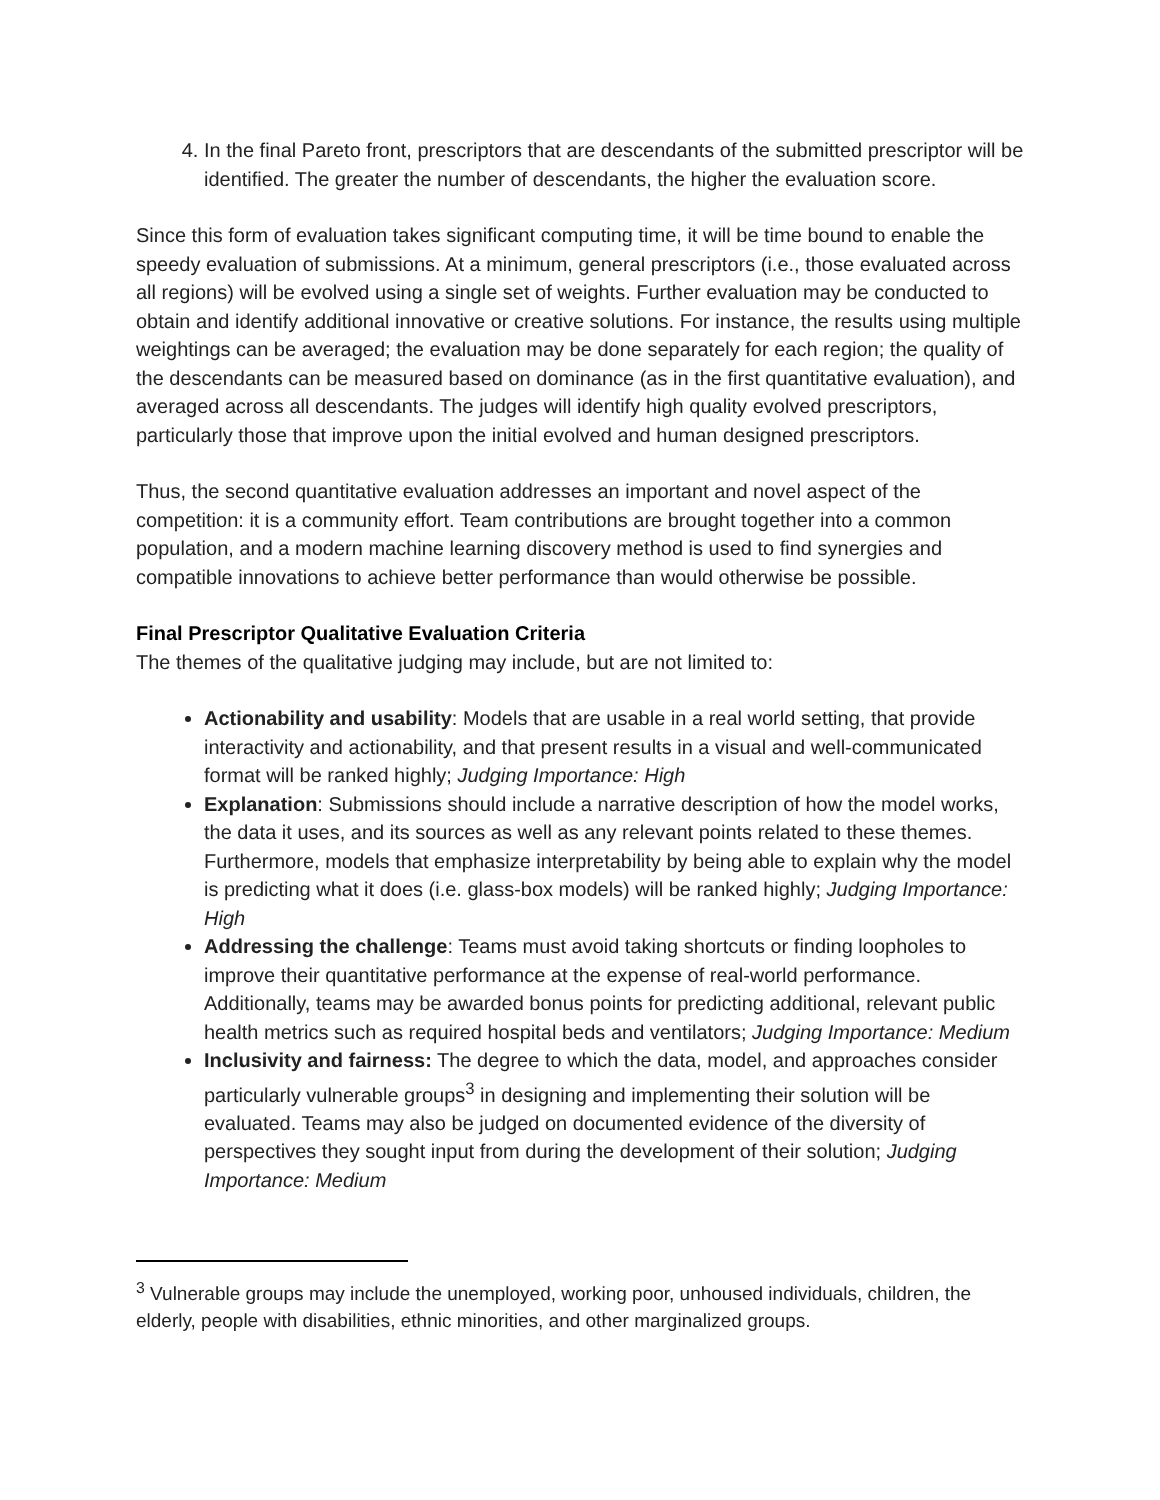4. In the final Pareto front, prescriptors that are descendants of the submitted prescriptor will be identified. The greater the number of descendants, the higher the evaluation score.
Since this form of evaluation takes significant computing time, it will be time bound to enable the speedy evaluation of submissions. At a minimum, general prescriptors (i.e., those evaluated across all regions) will be evolved using a single set of weights. Further evaluation may be conducted to obtain and identify additional innovative or creative solutions. For instance, the results using multiple weightings can be averaged; the evaluation may be done separately for each region; the quality of the descendants can be measured based on dominance (as in the first quantitative evaluation), and averaged across all descendants. The judges will identify high quality evolved prescriptors, particularly those that improve upon the initial evolved and human designed prescriptors.
Thus, the second quantitative evaluation addresses an important and novel aspect of the competition: it is a community effort. Team contributions are brought together into a common population, and a modern machine learning discovery method is used to find synergies and compatible innovations to achieve better performance than would otherwise be possible.
Final Prescriptor Qualitative Evaluation Criteria
The themes of the qualitative judging may include, but are not limited to:
Actionability and usability: Models that are usable in a real world setting, that provide interactivity and actionability, and that present results in a visual and well-communicated format will be ranked highly; Judging Importance: High
Explanation: Submissions should include a narrative description of how the model works, the data it uses, and its sources as well as any relevant points related to these themes. Furthermore, models that emphasize interpretability by being able to explain why the model is predicting what it does (i.e. glass-box models) will be ranked highly; Judging Importance: High
Addressing the challenge: Teams must avoid taking shortcuts or finding loopholes to improve their quantitative performance at the expense of real-world performance. Additionally, teams may be awarded bonus points for predicting additional, relevant public health metrics such as required hospital beds and ventilators; Judging Importance: Medium
Inclusivity and fairness: The degree to which the data, model, and approaches consider particularly vulnerable groups<sup>3</sup> in designing and implementing their solution will be evaluated. Teams may also be judged on documented evidence of the diversity of perspectives they sought input from during the development of their solution; Judging Importance: Medium
<sup>3</sup> Vulnerable groups may include the unemployed, working poor, unhoused individuals, children, the elderly, people with disabilities, ethnic minorities, and other marginalized groups.